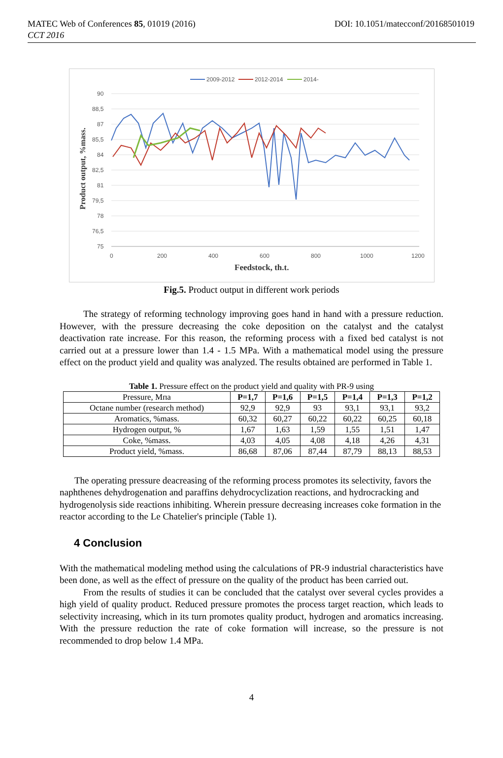MATEC Web of Conferences 85, 01019 (2016) DOI: 10.1051/matecconf/20168501019
CCT 2016
2009-2012
2012-2014
2014-
90
88,5
87
85,5
84
82,5
81
79,5
78
76,5
75
0
200
400
600
800
1000
1200
Feedstock, th.t.
Product output, %mass.
Fig.5. Product output in different work periods
The strategy of reforming technology improving goes hand in hand with a pressure reduction. However, with the pressure decreasing the coke deposition on the catalyst and the catalyst deactivation rate increase. For this reason, the reforming process with a fixed bed catalyst is not carried out at a pressure lower than 1.4 - 1.5 MPa. With a mathematical model using the pressure effect on the product yield and quality was analyzed. The results obtained are performed in Table 1.
Table 1. Pressure effect on the product yield and quality with PR-9 using
| Pressure, Мпа | P=1,7 | P=1,6 | P=1,5 | P=1,4 | P=1,3 | P=1,2 |
| Octane number (research method) | 92,9 | 92,9 | 93 | 93,1 | 93,1 | 93,2 |
| Aromatics, %mass. | 60,32 | 60,27 | 60,22 | 60,22 | 60,25 | 60,18 |
| Hydrogen output, % | 1,67 | 1,63 | 1,59 | 1,55 | 1,51 | 1,47 |
| Coke, %mass. | 4,03 | 4,05 | 4,08 | 4,18 | 4,26 | 4,31 |
| Product yield, %mass. | 86,68 | 87,06 | 87,44 | 87,79 | 88,13 | 88,53 |
The operating pressure deacreasing of the reforming process promotes its selectivity, favors the naphthenes dehydrogenation and paraffins dehydrocyclization reactions, and hydrocracking and hydrogenolysis side reactions inhibiting. Wherein pressure decreasing increases coke formation in the reactor according to the Le Chatelier's principle (Table 1).
4 Conclusion
With the mathematical modeling method using the calculations of PR-9 industrial characteristics have been done, as well as the effect of pressure on the quality of the product has been carried out.
From the results of studies it can be concluded that the catalyst over several cycles provides a high yield of quality product. Reduced pressure promotes the process target reaction, which leads to selectivity increasing, which in its turn promotes quality product, hydrogen and aromatics increasing. With the pressure reduction the rate of coke formation will increase, so the pressure is not recommended to drop below 1.4 MPa.
4